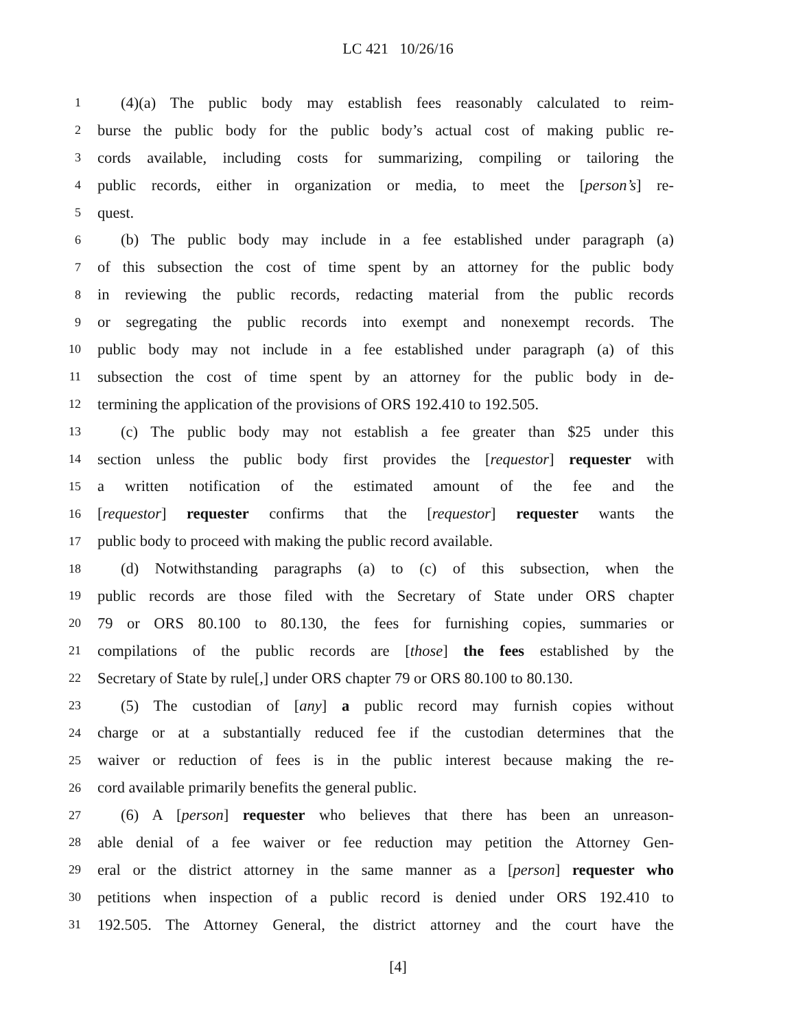LC 421 10/26/16
1 (4)(a) The public body may establish fees reasonably calculated to reim-
2 burse the public body for the public body’s actual cost of making public re-
3 cords available, including costs for summarizing, compiling or tailoring the
4 public records, either in organization or media, to meet the [person’s] re-
5 quest.
6 (b) The public body may include in a fee established under paragraph (a)
7 of this subsection the cost of time spent by an attorney for the public body
8 in reviewing the public records, redacting material from the public records
9 or segregating the public records into exempt and nonexempt records. The
10 public body may not include in a fee established under paragraph (a) of this
11 subsection the cost of time spent by an attorney for the public body in de-
12 termining the application of the provisions of ORS 192.410 to 192.505.
13 (c) The public body may not establish a fee greater than $25 under this
14 section unless the public body first provides the [requestor] requester with
15 a written notification of the estimated amount of the fee and the
16 [requestor] requester confirms that the [requestor] requester wants the
17 public body to proceed with making the public record available.
18 (d) Notwithstanding paragraphs (a) to (c) of this subsection, when the
19 public records are those filed with the Secretary of State under ORS chapter
20 79 or ORS 80.100 to 80.130, the fees for furnishing copies, summaries or
21 compilations of the public records are [those] the fees established by the
22 Secretary of State by rule[,] under ORS chapter 79 or ORS 80.100 to 80.130.
23 (5) The custodian of [any] a public record may furnish copies without
24 charge or at a substantially reduced fee if the custodian determines that the
25 waiver or reduction of fees is in the public interest because making the re-
26 cord available primarily benefits the general public.
27 (6) A [person] requester who believes that there has been an unreason-
28 able denial of a fee waiver or fee reduction may petition the Attorney Gen-
29 eral or the district attorney in the same manner as a [person] requester who
30 petitions when inspection of a public record is denied under ORS 192.410 to
31 192.505. The Attorney General, the district attorney and the court have the
[4]